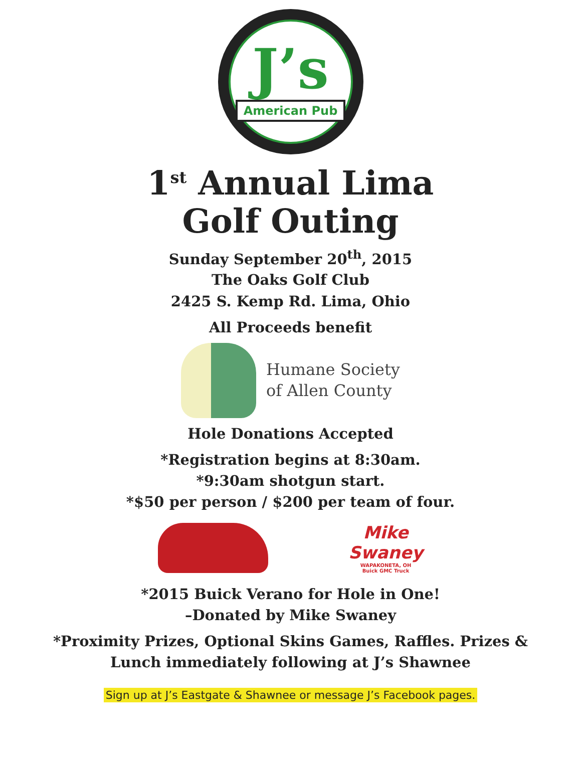J’s
American Pub
1<sup>st</sup> Annual Lima
Golf Outing
Sunday September 20<sup>th</sup>, 2015
The Oaks Golf Club
2425 S. Kemp Rd. Lima, Ohio
All Proceeds benefit
Humane Society
of Allen County
Hole Donations Accepted
*Registration begins at 8:30am.
*9:30am shotgun start.
*$50 per person / $200 per team of four.
Mike
Swaney
WAPAKONETA, OH
Buick GMC Truck
*2015 Buick Verano for Hole in One!
–Donated by Mike Swaney
*Proximity Prizes, Optional Skins Games, Raffles. Prizes &
Lunch immediately following at J’s Shawnee
Sign up at J’s Eastgate & Shawnee or message J’s Facebook pages.